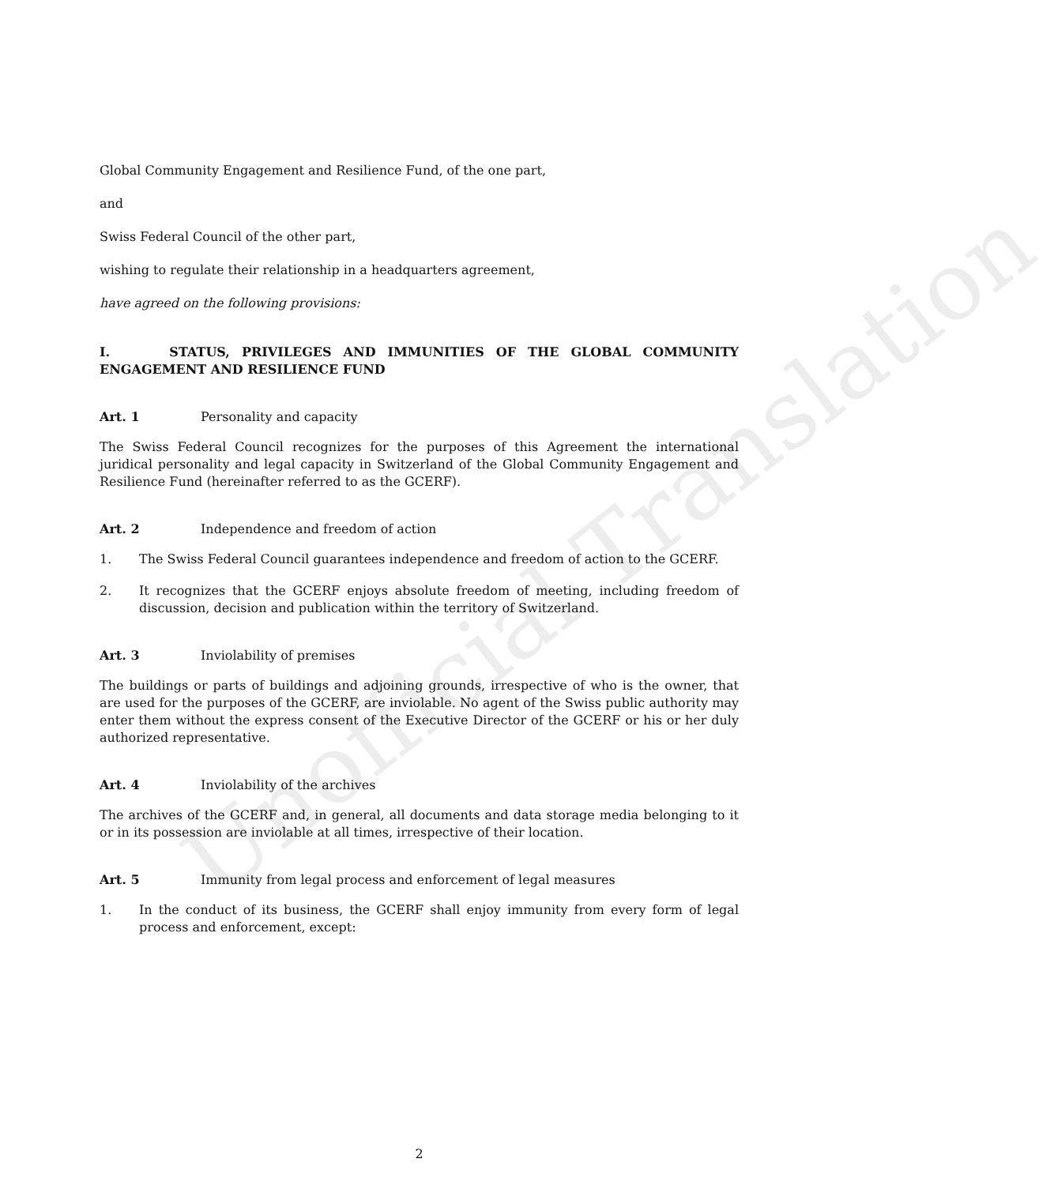Unofficial Translation
Global Community Engagement and Resilience Fund, of the one part,
and
Swiss Federal Council of the other part,
wishing to regulate their relationship in a headquarters agreement,
have agreed on the following provisions:
I. STATUS, PRIVILEGES AND IMMUNITIES OF THE GLOBAL COMMUNITY ENGAGEMENT AND RESILIENCE FUND
Art. 1 Personality and capacity
The Swiss Federal Council recognizes for the purposes of this Agreement the international juridical personality and legal capacity in Switzerland of the Global Community Engagement and Resilience Fund (hereinafter referred to as the GCERF).
Art. 2 Independence and freedom of action
1. The Swiss Federal Council guarantees independence and freedom of action to the GCERF.
2. It recognizes that the GCERF enjoys absolute freedom of meeting, including freedom of discussion, decision and publication within the territory of Switzerland.
Art. 3 Inviolability of premises
The buildings or parts of buildings and adjoining grounds, irrespective of who is the owner, that are used for the purposes of the GCERF, are inviolable. No agent of the Swiss public authority may enter them without the express consent of the Executive Director of the GCERF or his or her duly authorized representative.
Art. 4 Inviolability of the archives
The archives of the GCERF and, in general, all documents and data storage media belonging to it or in its possession are inviolable at all times, irrespective of their location.
Art. 5 Immunity from legal process and enforcement of legal measures
1. In the conduct of its business, the GCERF shall enjoy immunity from every form of legal process and enforcement, except:
2